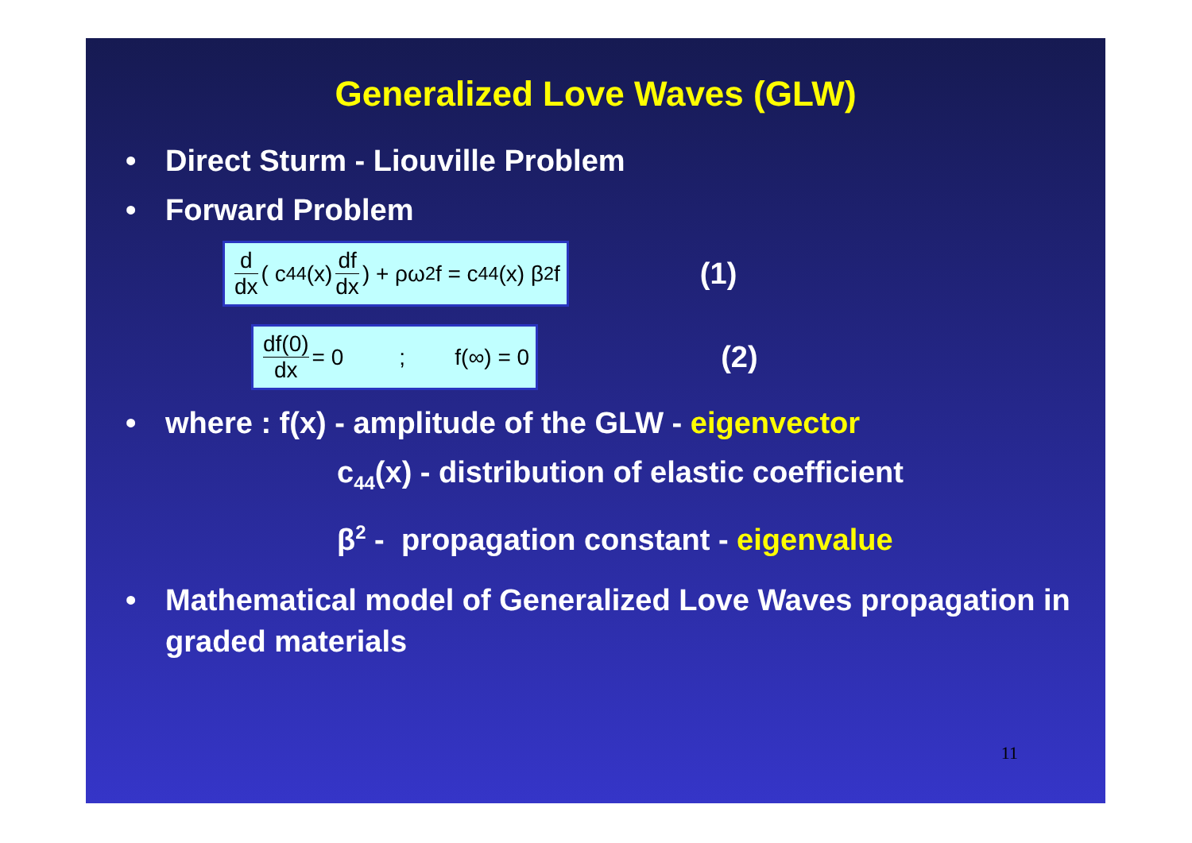Generalized Love Waves (GLW)
• Direct Sturm - Liouville Problem
• Forward Problem
d dx ( c<sub>44</sub>(x) df dx) + ρω<sup>2</sup>f = c<sub>44</sub>(x) β<sup>2</sup>f
(1)
df(0) dx = 0 ; f(∞) = 0
(2)
• where : f(x) - amplitude of the GLW - eigenvector
c<sub>44</sub>(x) - distribution of elastic coefficient
β<sup>2</sup> - propagation constant - eigenvalue
• Mathematical model of Generalized Love Waves propagation in graded materials
11